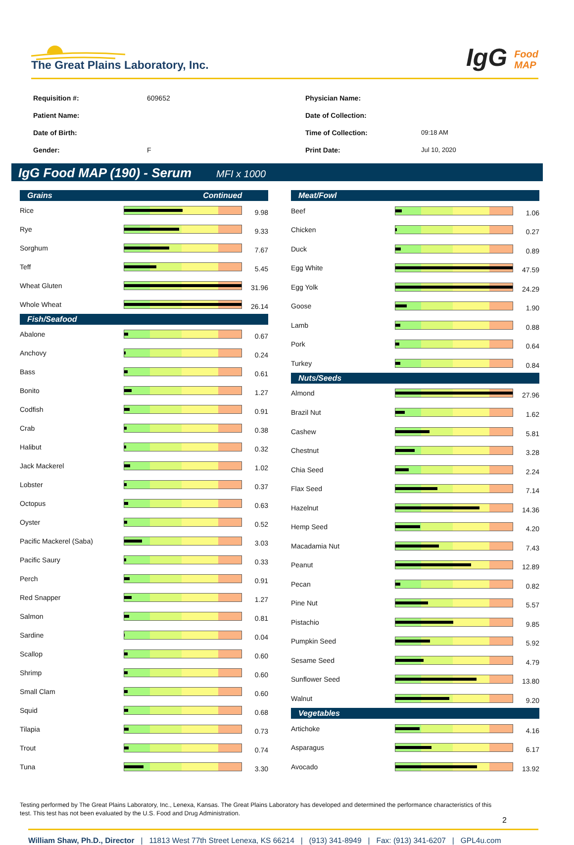The Great Plains Laboratory, Inc.
IgG Food
MAP
| Requisition #: | 609652 |
| Patient Name: | |
| Date of Birth: | |
| Gender: | F |
| Physician Name: | |
| Date of Collection: | |
| Time of Collection: | 09:18 AM |
| Print Date: | Jul 10, 2020 |
IgG Food MAP (190) - Serum MFI x 1000
| Grains Continued | | |
| --- | --- | --- |
| Rice | | 9.98 |
| Rye | | 9.33 |
| Sorghum | | 7.67 |
| Teff | | 5.45 |
| Wheat Gluten | | 31.96 |
| Whole Wheat | | 26.14 |
| Fish/Seafood | | |
| Abalone | | 0.67 |
| Anchovy | | 0.24 |
| Bass | | 0.61 |
| Bonito | | 1.27 |
| Codfish | | 0.91 |
| Crab | | 0.38 |
| Halibut | | 0.32 |
| Jack Mackerel | | 1.02 |
| Lobster | | 0.37 |
| Octopus | | 0.63 |
| Oyster | | 0.52 |
| Pacific Mackerel (Saba) | | 3.03 |
| Pacific Saury | | 0.33 |
| Perch | | 0.91 |
| Red Snapper | | 1.27 |
| Salmon | | 0.81 |
| Sardine | | 0.04 |
| Scallop | | 0.60 |
| Shrimp | | 0.60 |
| Small Clam | | 0.60 |
| Squid | | 0.68 |
| Tilapia | | 0.73 |
| Trout | | 0.74 |
| Tuna | | 3.30 |
| Meat/Fowl | | |
| --- | --- | --- |
| Beef | | 1.06 |
| Chicken | | 0.27 |
| Duck | | 0.89 |
| Egg White | | 47.59 |
| Egg Yolk | | 24.29 |
| Goose | | 1.90 |
| Lamb | | 0.88 |
| Pork | | 0.64 |
| Turkey | | 0.84 |
| Nuts/Seeds | | |
| Almond | | 27.96 |
| Brazil Nut | | 1.62 |
| Cashew | | 5.81 |
| Chestnut | | 3.28 |
| Chia Seed | | 2.24 |
| Flax Seed | | 7.14 |
| Hazelnut | | 14.36 |
| Hemp Seed | | 4.20 |
| Macadamia Nut | | 7.43 |
| Peanut | | 12.89 |
| Pecan | | 0.82 |
| Pine Nut | | 5.57 |
| Pistachio | | 9.85 |
| Pumpkin Seed | | 5.92 |
| Sesame Seed | | 4.79 |
| Sunflower Seed | | 13.80 |
| Walnut | | 9.20 |
| Vegetables | | |
| Artichoke | | 4.16 |
| Asparagus | | 6.17 |
| Avocado | | 13.92 |
Testing performed by The Great Plains Laboratory, Inc., Lenexa, Kansas. The Great Plains Laboratory has developed and determined the performance characteristics of this test. This test has not been evaluated by the U.S. Food and Drug Administration.
2
William Shaw, Ph.D., Director | 11813 West 77th Street Lenexa, KS 66214 | (913) 341-8949 | Fax: (913) 341-6207 | GPL4u.com